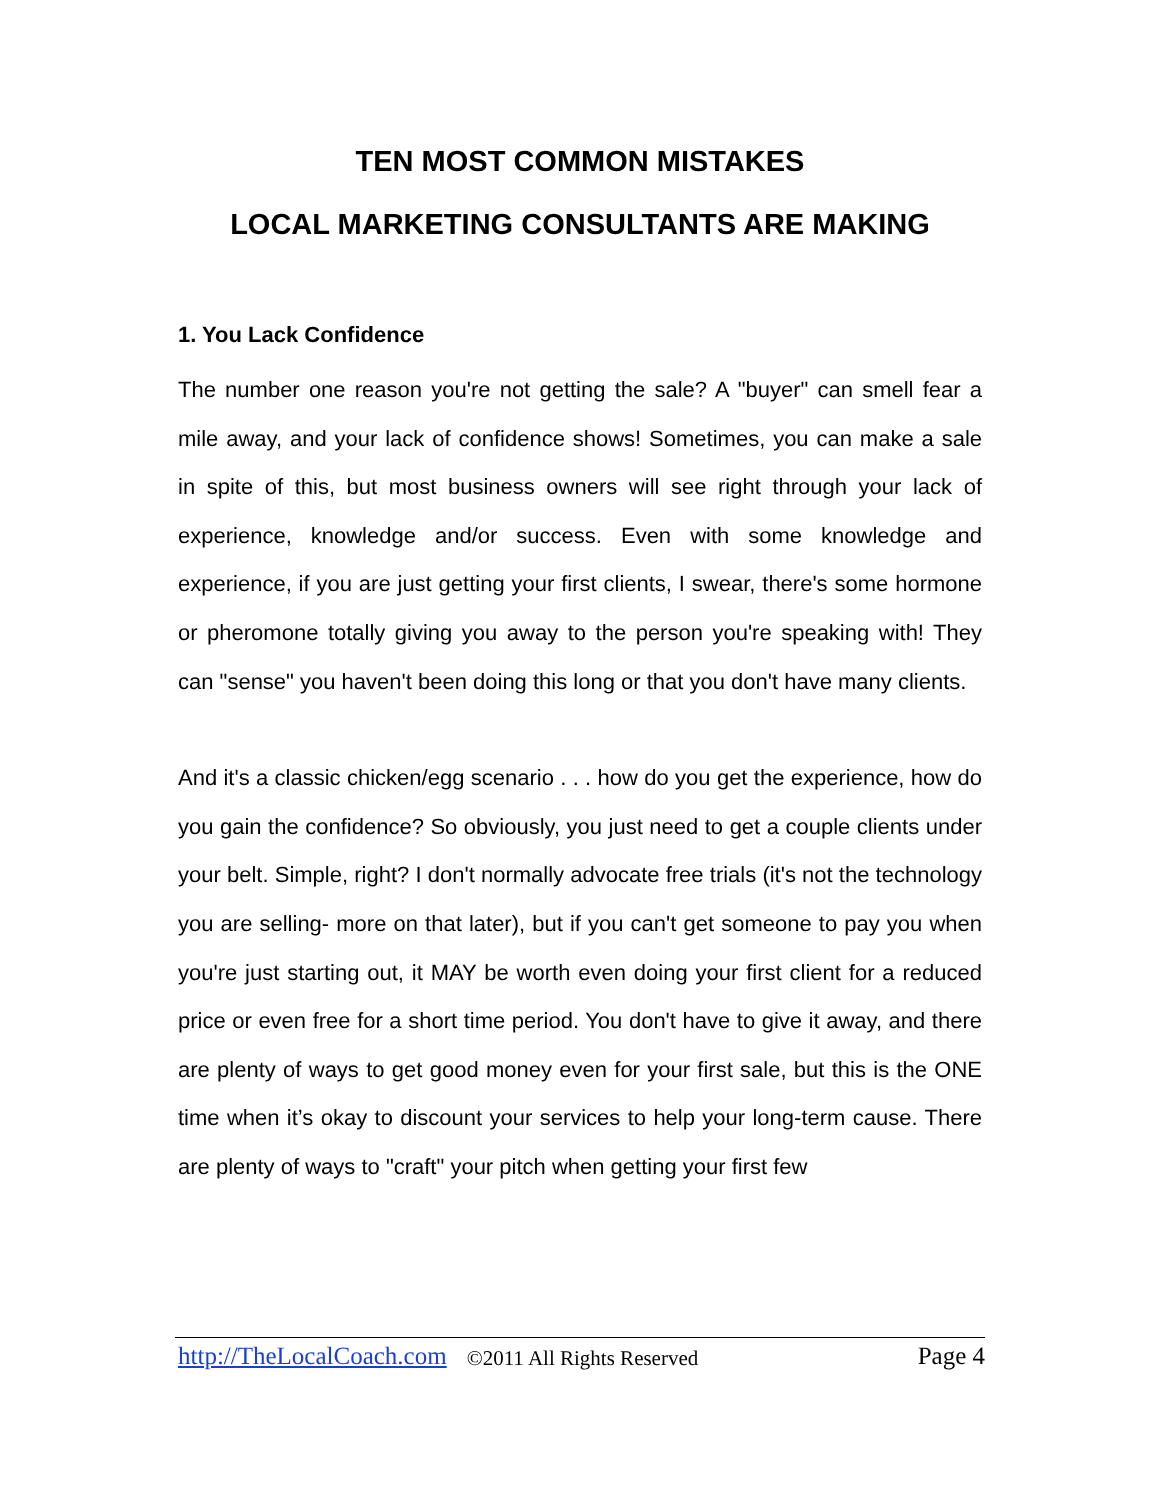TEN MOST COMMON MISTAKES
LOCAL MARKETING CONSULTANTS ARE MAKING
1. You Lack Confidence
The number one reason you're not getting the sale? A "buyer" can smell fear a mile away, and your lack of confidence shows! Sometimes, you can make a sale in spite of this, but most business owners will see right through your lack of experience, knowledge and/or success. Even with some knowledge and experience, if you are just getting your first clients, I swear, there's some hormone or pheromone totally giving you away to the person you're speaking with! They can "sense" you haven't been doing this long or that you don't have many clients.
And it's a classic chicken/egg scenario . . . how do you get the experience, how do you gain the confidence? So obviously, you just need to get a couple clients under your belt. Simple, right? I don't normally advocate free trials (it's not the technology you are selling- more on that later), but if you can't get someone to pay you when you're just starting out, it MAY be worth even doing your first client for a reduced price or even free for a short time period. You don't have to give it away, and there are plenty of ways to get good money even for your first sale, but this is the ONE time when it’s okay to discount your services to help your long-term cause. There are plenty of ways to "craft" your pitch when getting your first few
http://TheLocalCoach.com ©2011 All Rights Reserved Page 4